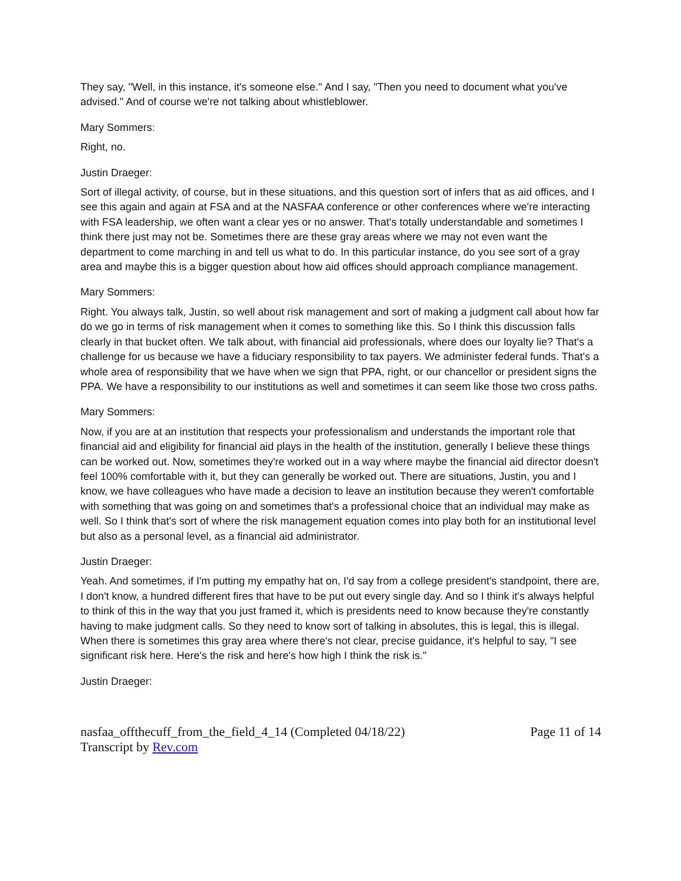They say, "Well, in this instance, it's someone else." And I say, "Then you need to document what you've advised." And of course we're not talking about whistleblower.
Mary Sommers:
Right, no.
Justin Draeger:
Sort of illegal activity, of course, but in these situations, and this question sort of infers that as aid offices, and I see this again and again at FSA and at the NASFAA conference or other conferences where we're interacting with FSA leadership, we often want a clear yes or no answer. That's totally understandable and sometimes I think there just may not be. Sometimes there are these gray areas where we may not even want the department to come marching in and tell us what to do. In this particular instance, do you see sort of a gray area and maybe this is a bigger question about how aid offices should approach compliance management.
Mary Sommers:
Right. You always talk, Justin, so well about risk management and sort of making a judgment call about how far do we go in terms of risk management when it comes to something like this. So I think this discussion falls clearly in that bucket often. We talk about, with financial aid professionals, where does our loyalty lie? That's a challenge for us because we have a fiduciary responsibility to tax payers. We administer federal funds. That's a whole area of responsibility that we have when we sign that PPA, right, or our chancellor or president signs the PPA. We have a responsibility to our institutions as well and sometimes it can seem like those two cross paths.
Mary Sommers:
Now, if you are at an institution that respects your professionalism and understands the important role that financial aid and eligibility for financial aid plays in the health of the institution, generally I believe these things can be worked out. Now, sometimes they're worked out in a way where maybe the financial aid director doesn't feel 100% comfortable with it, but they can generally be worked out. There are situations, Justin, you and I know, we have colleagues who have made a decision to leave an institution because they weren't comfortable with something that was going on and sometimes that's a professional choice that an individual may make as well. So I think that's sort of where the risk management equation comes into play both for an institutional level but also as a personal level, as a financial aid administrator.
Justin Draeger:
Yeah. And sometimes, if I'm putting my empathy hat on, I'd say from a college president's standpoint, there are, I don't know, a hundred different fires that have to be put out every single day. And so I think it's always helpful to think of this in the way that you just framed it, which is presidents need to know because they're constantly having to make judgment calls. So they need to know sort of talking in absolutes, this is legal, this is illegal. When there is sometimes this gray area where there's not clear, precise guidance, it's helpful to say, "I see significant risk here. Here's the risk and here's how high I think the risk is."
Justin Draeger:
nasfaa_offthecuff_from_the_field_4_14 (Completed 04/18/22)
Transcript by Rev.com
Page 11 of 14